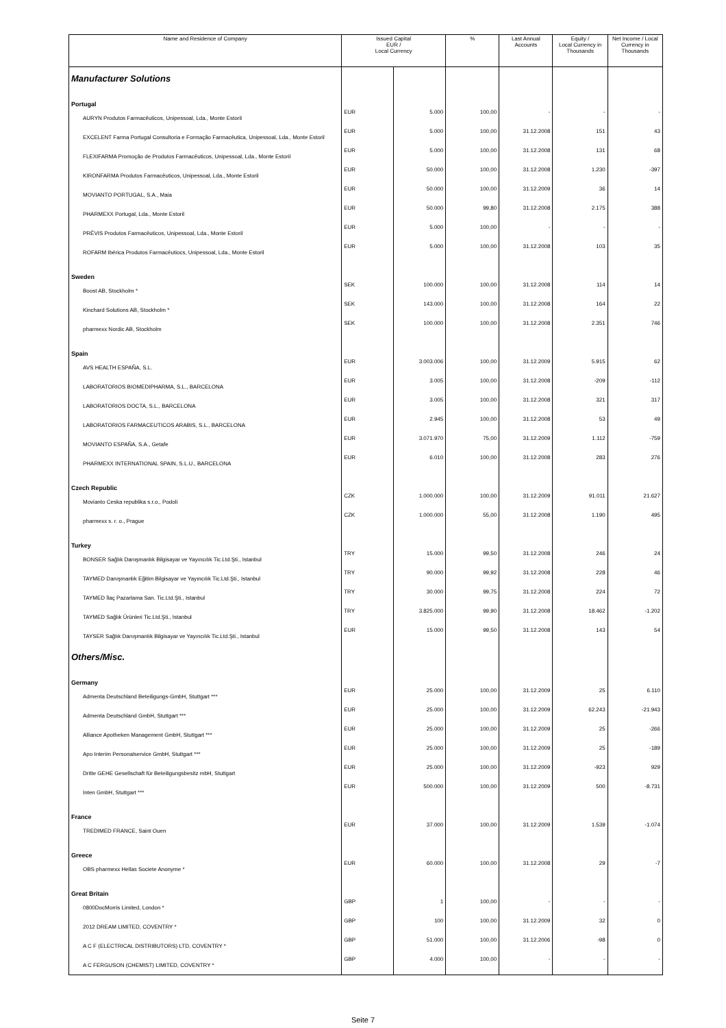| Name and Residence of Company | Issued Capital EUR / Local Currency | | % | Last Annual Accounts | Equity / Local Currency in Thousands | Net Income / Local Currency in Thousands |
| --- | --- | --- | --- | --- | --- | --- |
| Manufacturer Solutions | | | | | | |
| Portugal | | | | | | |
| AURYN Produtos Farmacêuticos, Unipessoal, Lda., Monte Estoril | EUR | 5.000 | 100,00 | - | - | - |
| EXCELENT Farma Portugal Consultoria e Formação Farmacêutica, Unipessoal, Lda., Monte Estoril | EUR | 5.000 | 100,00 | 31.12.2008 | 151 | 43 |
| FLEXIFARMA Promoção de Produtos Farmacêuticos, Unipessoal, Lda., Monte Estoril | EUR | 5.000 | 100,00 | 31.12.2008 | 131 | 68 |
| KIRONFARMA Produtos Farmacêuticos, Unipessoal, Lda., Monte Estoril | EUR | 50.000 | 100,00 | 31.12.2008 | 1.230 | -397 |
| MOVIANTO PORTUGAL, S.A., Maia | EUR | 50.000 | 100,00 | 31.12.2009 | 36 | 14 |
| PHARMEXX Portugal, Lda., Monte Estoril | EUR | 50.000 | 99,80 | 31.12.2008 | 2.175 | 388 |
| PRÉVIS Produtos Farmacêuticos, Unipessoal, Lda., Monte Estoril | EUR | 5.000 | 100,00 | - | - | - |
| ROFARM Ibérica Produtos Farmacêutiocs, Unipessoal, Lda., Monte Estoril | EUR | 5.000 | 100,00 | 31.12.2008 | 103 | 35 |
| Sweden | | | | | | |
| Boost AB, Stockholm * | SEK | 100.000 | 100,00 | 31.12.2008 | 114 | 14 |
| Kinchard Solutions AB, Stockholm * | SEK | 143.000 | 100,00 | 31.12.2008 | 164 | 22 |
| pharmexx Nordic AB, Stockholm | SEK | 100.000 | 100,00 | 31.12.2008 | 2.351 | 746 |
| Spain | | | | | | |
| AVS HEALTH ESPAÑA, S.L. | EUR | 3.003.006 | 100,00 | 31.12.2009 | 5.915 | 62 |
| LABORATORIOS BIOMEDIPHARMA, S.L., BARCELONA | EUR | 3.005 | 100,00 | 31.12.2008 | -209 | -112 |
| LABORATORIOS DOCTA, S.L., BARCELONA | EUR | 3.005 | 100,00 | 31.12.2008 | 321 | 317 |
| LABORATORIOS FARMACEUTICOS ARABIS, S.L., BARCELONA | EUR | 2.945 | 100,00 | 31.12.2008 | 53 | 49 |
| MOVIANTO ESPAÑA, S.A., Getafe | EUR | 3.071.970 | 75,00 | 31.12.2009 | 1.112 | -759 |
| PHARMEXX INTERNATIONAL SPAIN, S.L.U., BARCELONA | EUR | 6.010 | 100,00 | 31.12.2008 | 283 | 276 |
| Czech Republic | | | | | | |
| Movianto Ceska republika s.r.o., Podoli | CZK | 1.000.000 | 100,00 | 31.12.2009 | 91.011 | 21.627 |
| pharmexx s. r. o., Prague | CZK | 1.000.000 | 55,00 | 31.12.2008 | 1.190 | 495 |
| Turkey | | | | | | |
| BONSER Sağlık Danışmanlık Bilgisayar ve Yayıncılık Tic.Ltd.Şti., Istanbul | TRY | 15.000 | 99,50 | 31.12.2008 | 246 | 24 |
| TAYMED Danışmanlık Eğitim Bilgisayar ve Yayıncılık Tic.Ltd.Şti., Istanbul | TRY | 90.000 | 99,92 | 31.12.2008 | 228 | 46 |
| TAYMED İlaç Pazarlama San. Tic.Ltd.Şti., Istanbul | TRY | 30.000 | 99,75 | 31.12.2008 | 224 | 72 |
| TAYMED Sağlık Ürünleri Tic.Ltd.Şti., Istanbul | TRY | 3.825.000 | 99,90 | 31.12.2008 | 18.462 | -1.202 |
| TAYSER Sağlık Danışmanlık Bilgisayar ve Yayıncılık Tic.Ltd.Şti., Istanbul | EUR | 15.000 | 99,50 | 31.12.2008 | 143 | 54 |
| Others/Misc. | | | | | | |
| Germany | | | | | | |
| Admenta Deutschland Beteiligungs-GmbH, Stuttgart *** | EUR | 25.000 | 100,00 | 31.12.2009 | 25 | 6.110 |
| Admenta Deutschland GmbH, Stuttgart *** | EUR | 25.000 | 100,00 | 31.12.2009 | 62.243 | -21.943 |
| Alliance Apotheken Management GmbH, Stuttgart *** | EUR | 25.000 | 100,00 | 31.12.2009 | 25 | -266 |
| Apo Interim Personalservice GmbH, Stuttgart *** | EUR | 25.000 | 100,00 | 31.12.2009 | 25 | -189 |
| Dritte GEHE Gesellschaft für Beteiligungsbesitz mbH, Stuttgart | EUR | 25.000 | 100,00 | 31.12.2009 | -923 | 929 |
| Inten GmbH, Stuttgart *** | EUR | 500.000 | 100,00 | 31.12.2009 | 500 | -8.731 |
| France | | | | | | |
| TREDIMED FRANCE, Saint Ouen | EUR | 37.000 | 100,00 | 31.12.2009 | 1.539 | -1.074 |
| Greece | | | | | | |
| OBS pharmexx Hellas Societe Anonyme * | EUR | 60.000 | 100,00 | 31.12.2008 | 29 | -7 |
| Great Britain | | | | | | |
| 0800DocMorris Limited, London * | GBP | 1 | 100,00 | - | - | - |
| 2012 DREAM LIMITED, COVENTRY * | GBP | 100 | 100,00 | 31.12.2009 | 32 | 0 |
| A C F (ELECTRICAL DISTRIBUTORS) LTD, COVENTRY * | GBP | 51.000 | 100,00 | 31.12.2006 | -98 | 0 |
| A C FERGUSON (CHEMIST) LIMITED, COVENTRY * | GBP | 4.000 | 100,00 | - | - | - |
Seite 7